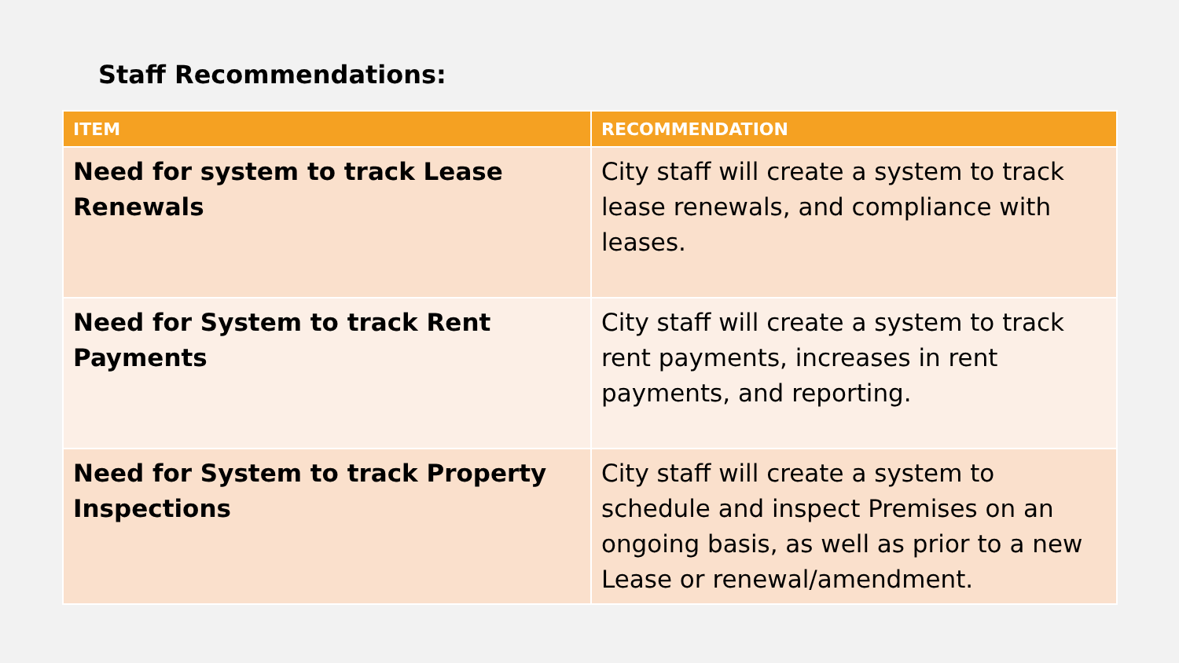Staff Recommendations:
| ITEM | RECOMMENDATION |
| --- | --- |
| Need for system to track Lease Renewals | City staff will create a system to track lease renewals, and compliance with leases. |
| Need for System to track Rent Payments | City staff will create a system to track rent payments, increases in rent payments, and reporting. |
| Need for System to track Property Inspections | City staff will create a system to schedule and inspect Premises on an ongoing basis, as well as prior to a new Lease or renewal/amendment. |